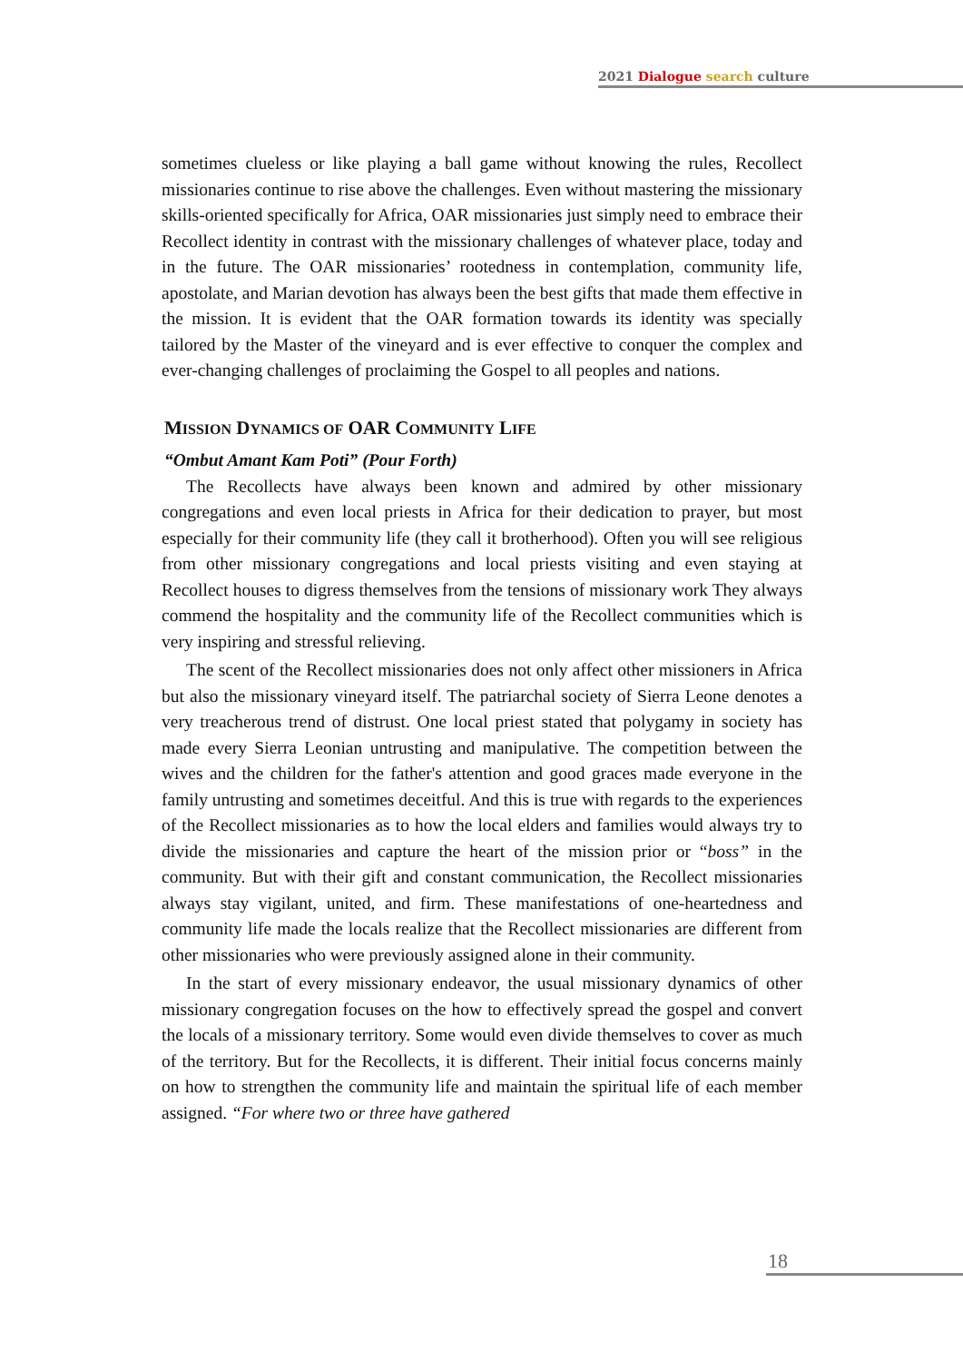2021 Dialogue search culture
sometimes clueless or like playing a ball game without knowing the rules, Recollect missionaries continue to rise above the challenges. Even without mastering the missionary skills-oriented specifically for Africa, OAR missionaries just simply need to embrace their Recollect identity in contrast with the missionary challenges of whatever place, today and in the future. The OAR missionaries’ rootedness in contemplation, community life, apostolate, and Marian devotion has always been the best gifts that made them effective in the mission. It is evident that the OAR formation towards its identity was specially tailored by the Master of the vineyard and is ever effective to conquer the complex and ever-changing challenges of proclaiming the Gospel to all peoples and nations.
MISSION DYNAMICS OF OAR COMMUNITY LIFE
“Ombut Amant Kam Poti” (Pour Forth)
The Recollects have always been known and admired by other missionary congregations and even local priests in Africa for their dedication to prayer, but most especially for their community life (they call it brotherhood). Often you will see religious from other missionary congregations and local priests visiting and even staying at Recollect houses to digress themselves from the tensions of missionary work They always commend the hospitality and the community life of the Recollect communities which is very inspiring and stressful relieving.
The scent of the Recollect missionaries does not only affect other missioners in Africa but also the missionary vineyard itself. The patriarchal society of Sierra Leone denotes a very treacherous trend of distrust. One local priest stated that polygamy in society has made every Sierra Leonian untrusting and manipulative. The competition between the wives and the children for the father's attention and good graces made everyone in the family untrusting and sometimes deceitful. And this is true with regards to the experiences of the Recollect missionaries as to how the local elders and families would always try to divide the missionaries and capture the heart of the mission prior or “boss” in the community. But with their gift and constant communication, the Recollect missionaries always stay vigilant, united, and firm. These manifestations of one-heartedness and community life made the locals realize that the Recollect missionaries are different from other missionaries who were previously assigned alone in their community.
In the start of every missionary endeavor, the usual missionary dynamics of other missionary congregation focuses on the how to effectively spread the gospel and convert the locals of a missionary territory. Some would even divide themselves to cover as much of the territory. But for the Recollects, it is different. Their initial focus concerns mainly on how to strengthen the community life and maintain the spiritual life of each member assigned. “For where two or three have gathered
18